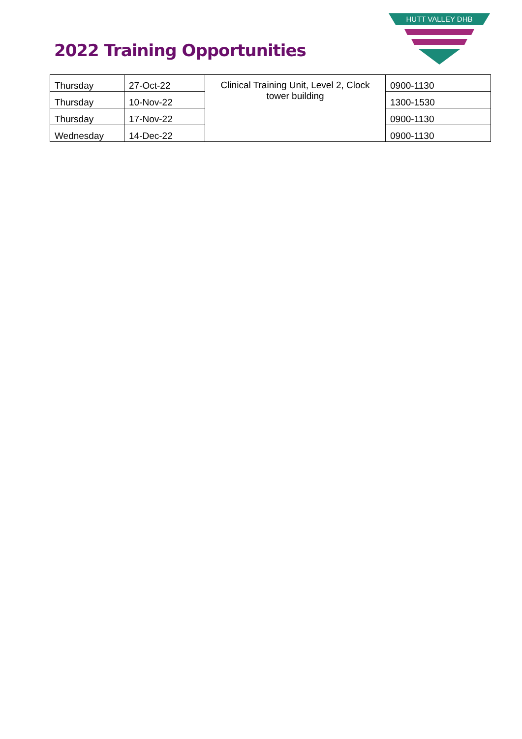2022 Training Opportunities
HUTT VALLEY DHB
| Thursday | 27-Oct-22 | Clinical Training Unit, Level 2, Clock tower building | 0900-1130 |
| Thursday | 10-Nov-22 | | 1300-1530 |
| Thursday | 17-Nov-22 | | 0900-1130 |
| Wednesday | 14-Dec-22 | | 0900-1130 |